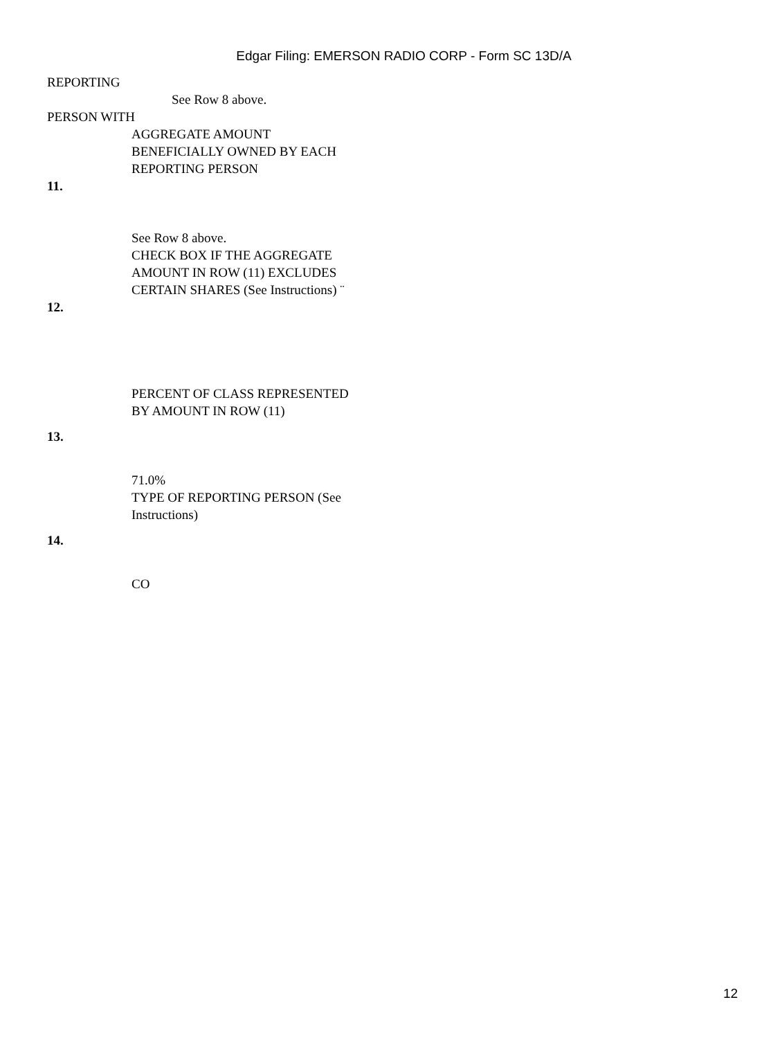Edgar Filing: EMERSON RADIO CORP - Form SC 13D/A
REPORTING
See Row 8 above.
PERSON WITH
AGGREGATE AMOUNT
BENEFICIALLY OWNED BY EACH
REPORTING PERSON
11.
See Row 8 above.
CHECK BOX IF THE AGGREGATE
AMOUNT IN ROW (11) EXCLUDES
CERTAIN SHARES (See Instructions) ¨
12.
PERCENT OF CLASS REPRESENTED
BY AMOUNT IN ROW (11)
13.
71.0%
TYPE OF REPORTING PERSON (See
Instructions)
14.
CO
12